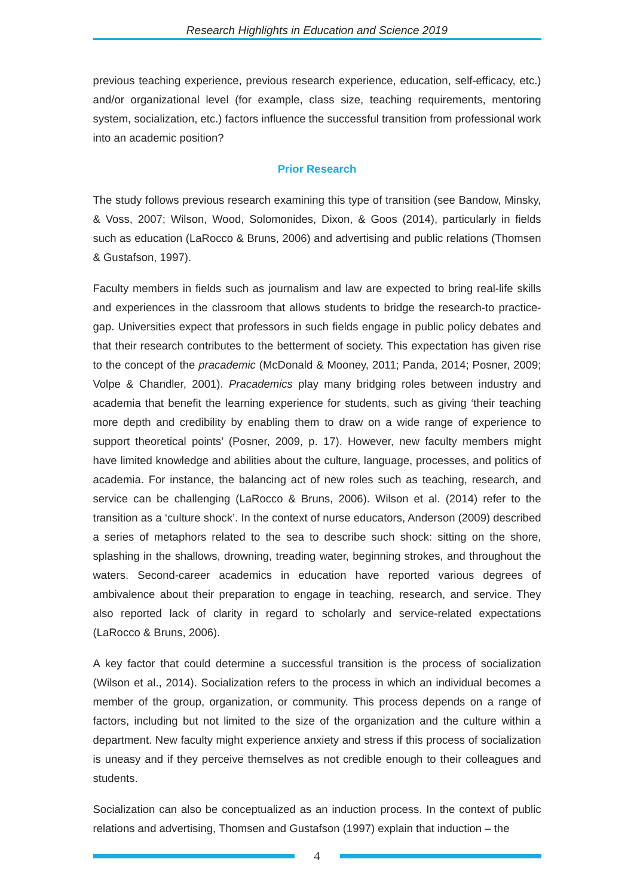Research Highlights in Education and Science 2019
previous teaching experience, previous research experience, education, self-efficacy, etc.) and/or organizational level (for example, class size, teaching requirements, mentoring system, socialization, etc.) factors influence the successful transition from professional work into an academic position?
Prior Research
The study follows previous research examining this type of transition (see Bandow, Minsky, & Voss, 2007; Wilson, Wood, Solomonides, Dixon, & Goos (2014), particularly in fields such as education (LaRocco & Bruns, 2006) and advertising and public relations (Thomsen & Gustafson, 1997).
Faculty members in fields such as journalism and law are expected to bring real-life skills and experiences in the classroom that allows students to bridge the research-to practice- gap. Universities expect that professors in such fields engage in public policy debates and that their research contributes to the betterment of society. This expectation has given rise to the concept of the pracademic (McDonald & Mooney, 2011; Panda, 2014; Posner, 2009; Volpe & Chandler, 2001). Pracademics play many bridging roles between industry and academia that benefit the learning experience for students, such as giving ‘their teaching more depth and credibility by enabling them to draw on a wide range of experience to support theoretical points’ (Posner, 2009, p. 17). However, new faculty members might have limited knowledge and abilities about the culture, language, processes, and politics of academia. For instance, the balancing act of new roles such as teaching, research, and service can be challenging (LaRocco & Bruns, 2006). Wilson et al. (2014) refer to the transition as a ‘culture shock’. In the context of nurse educators, Anderson (2009) described a series of metaphors related to the sea to describe such shock: sitting on the shore, splashing in the shallows, drowning, treading water, beginning strokes, and throughout the waters. Second-career academics in education have reported various degrees of ambivalence about their preparation to engage in teaching, research, and service. They also reported lack of clarity in regard to scholarly and service-related expectations (LaRocco & Bruns, 2006).
A key factor that could determine a successful transition is the process of socialization (Wilson et al., 2014). Socialization refers to the process in which an individual becomes a member of the group, organization, or community. This process depends on a range of factors, including but not limited to the size of the organization and the culture within a department. New faculty might experience anxiety and stress if this process of socialization is uneasy and if they perceive themselves as not credible enough to their colleagues and students.
Socialization can also be conceptualized as an induction process. In the context of public relations and advertising, Thomsen and Gustafson (1997) explain that induction – the
4